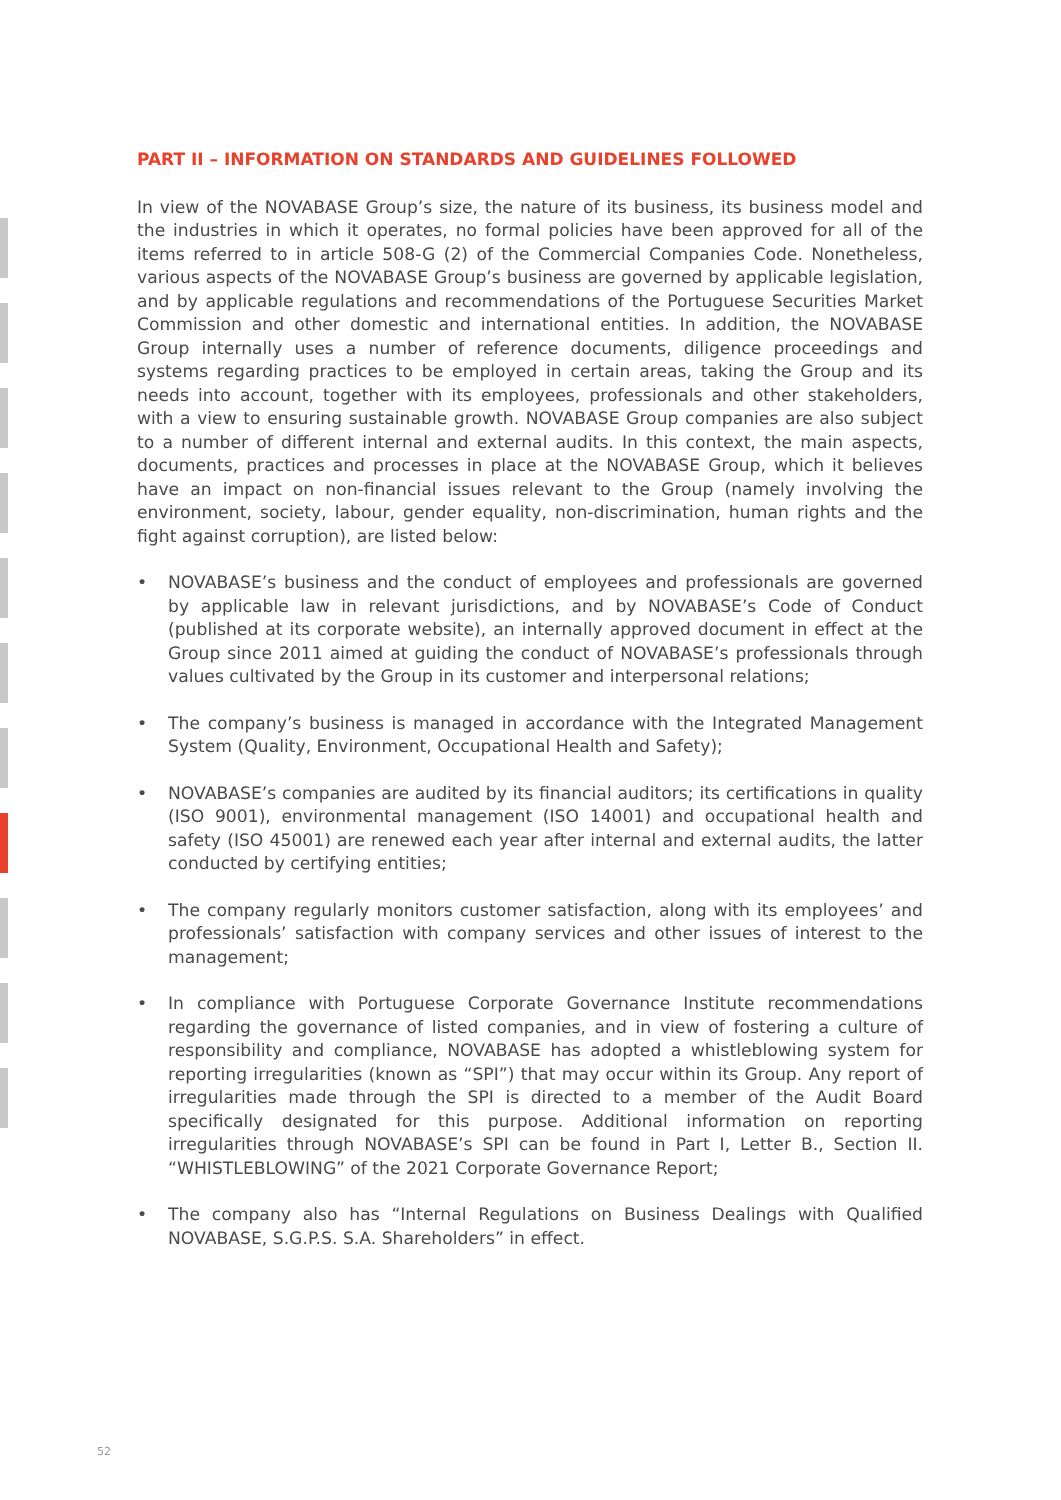PART II – INFORMATION ON STANDARDS AND GUIDELINES FOLLOWED
In view of the NOVABASE Group’s size, the nature of its business, its business model and the industries in which it operates, no formal policies have been approved for all of the items referred to in article 508-G (2) of the Commercial Companies Code. Nonetheless, various aspects of the NOVABASE Group’s business are governed by applicable legislation, and by applicable regulations and recommendations of the Portuguese Securities Market Commission and other domestic and international entities. In addition, the NOVABASE Group internally uses a number of reference documents, diligence proceedings and systems regarding practices to be employed in certain areas, taking the Group and its needs into account, together with its employees, professionals and other stakeholders, with a view to ensuring sustainable growth. NOVABASE Group companies are also subject to a number of different internal and external audits. In this context, the main aspects, documents, practices and processes in place at the NOVABASE Group, which it believes have an impact on non-financial issues relevant to the Group (namely involving the environment, society, labour, gender equality, non-discrimination, human rights and the fight against corruption), are listed below:
• NOVABASE’s business and the conduct of employees and professionals are governed by applicable law in relevant jurisdictions, and by NOVABASE’s Code of Conduct (published at its corporate website), an internally approved document in effect at the Group since 2011 aimed at guiding the conduct of NOVABASE’s professionals through values cultivated by the Group in its customer and interpersonal relations;
• The company’s business is managed in accordance with the Integrated Management System (Quality, Environment, Occupational Health and Safety);
• NOVABASE’s companies are audited by its financial auditors; its certifications in quality (ISO 9001), environmental management (ISO 14001) and occupational health and safety (ISO 45001) are renewed each year after internal and external audits, the latter conducted by certifying entities;
• The company regularly monitors customer satisfaction, along with its employees’ and professionals’ satisfaction with company services and other issues of interest to the management;
• In compliance with Portuguese Corporate Governance Institute recommendations regarding the governance of listed companies, and in view of fostering a culture of responsibility and compliance, NOVABASE has adopted a whistleblowing system for reporting irregularities (known as “SPI”) that may occur within its Group. Any report of irregularities made through the SPI is directed to a member of the Audit Board specifically designated for this purpose. Additional information on reporting irregularities through NOVABASE’s SPI can be found in Part I, Letter B., Section II. “WHISTLEBLOWING” of the 2021 Corporate Governance Report;
• The company also has “Internal Regulations on Business Dealings with Qualified NOVABASE, S.G.P.S. S.A. Shareholders” in effect.
52